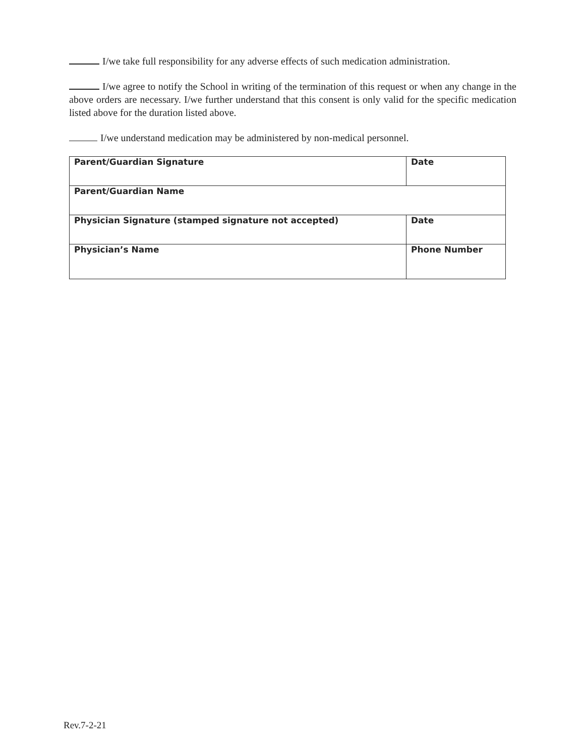I/we take full responsibility for any adverse effects of such medication administration.
I/we agree to notify the School in writing of the termination of this request or when any change in the above orders are necessary. I/we further understand that this consent is only valid for the specific medication listed above for the duration listed above.
I/we understand medication may be administered by non-medical personnel.
| Parent/Guardian Signature | Date |
| Parent/Guardian Name | |
| Physician Signature (stamped signature not accepted) | Date |
| Physician’s Name | Phone Number |
Rev.7-2-21